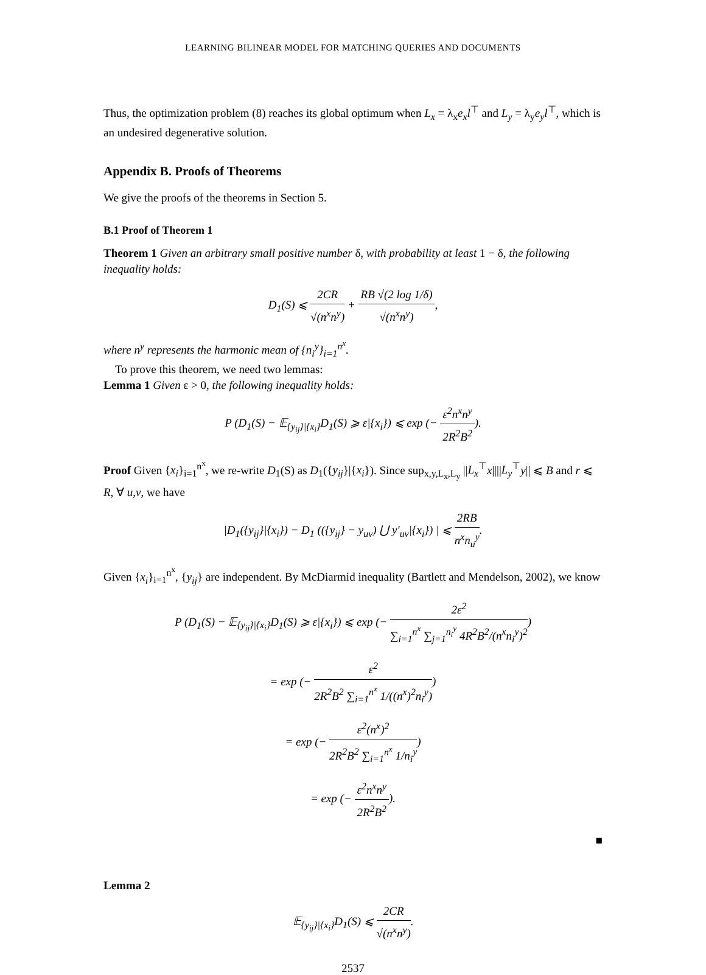LEARNING BILINEAR MODEL FOR MATCHING QUERIES AND DOCUMENTS
Thus, the optimization problem (8) reaches its global optimum when L<sub>x</sub> = λ<sub>x</sub>e<sub>x</sub>l<sup>⊤</sup> and L<sub>y</sub> = λ<sub>y</sub>e<sub>y</sub>l<sup>⊤</sup>, which is an undesired degenerative solution.
Appendix B. Proofs of Theorems
We give the proofs of the theorems in Section 5.
B.1 Proof of Theorem 1
Theorem 1 Given an arbitrary small positive number δ, with probability at least 1 − δ, the following inequality holds:
D<sub>1</sub>(S) ⩽ 2CR √(n<sup>x</sup>n<sup>y</sup>) + RB √(2 log 1/δ) √(n<sup>x</sup>n<sup>y</sup>),
where n<sup>y</sup> represents the harmonic mean of {n<sub>i</sub><sup>y</sup>}<sub>i=1</sub><sup>n<sup>x</sup></sup>.
To prove this theorem, we need two lemmas:
Lemma 1 Given ε > 0, the following inequality holds:
P (D<sub>1</sub>(S) − 𝔼<sub>{y<sub>ij</sub>}|{x<sub>i</sub>}</sub>D<sub>1</sub>(S) ⩾ ε|{x<sub>i</sub>}) ⩽ exp (− ε<sup>2</sup>n<sup>x</sup>n<sup>y</sup> 2R<sup>2</sup>B<sup>2</sup>).
Proof Given {x<sub>i</sub>}<sub>i=1</sub><sup>n<sup>x</sup></sup>, we re-write D<sub>1</sub>(S) as D<sub>1</sub>({y<sub>ij</sub>}|{x<sub>i</sub>}). Since sup<sub>x,y,L<sub>x</sub>,L<sub>y</sub></sub> ||L<sub>x</sub><sup>⊤</sup>x||||L<sub>y</sub><sup>⊤</sup>y|| ⩽ B and r ⩽ R, ∀ u,v, we have
|D<sub>1</sub>({y<sub>ij</sub>}|{x<sub>i</sub>}) − D<sub>1</sub> (({y<sub>ij</sub>} − y<sub>uv</sub>) ⋃ y′<sub>uv</sub>|{x<sub>i</sub>}) | ⩽ 2RB n<sup>x</sup>n<sub>u</sub><sup>y</sup>.
Given {x<sub>i</sub>}<sub>i=1</sub><sup>n<sup>x</sup></sup>, {y<sub>ij</sub>} are independent. By McDiarmid inequality (Bartlett and Mendelson, 2002), we know
P (D<sub>1</sub>(S) − 𝔼<sub>{y<sub>ij</sub>}|{x<sub>i</sub>}</sub>D<sub>1</sub>(S) ⩾ ε|{x<sub>i</sub>}) ⩽ exp (− 2ε<sup>2</sup> ∑<sub>i=1</sub><sup>n<sup>x</sup></sup> ∑<sub>j=1</sub><sup>n<sub>i</sub><sup>y</sup></sup> 4R<sup>2</sup>B<sup>2</sup>/(n<sup>x</sup>n<sub>i</sub><sup>y</sup>)<sup>2</sup>)
= exp (− ε<sup>2</sup> 2R<sup>2</sup>B<sup>2</sup> ∑<sub>i=1</sub><sup>n<sup>x</sup></sup> 1/((n<sup>x</sup>)<sup>2</sup>n<sub>i</sub><sup>y</sup>))
= exp (− ε<sup>2</sup>(n<sup>x</sup>)<sup>2</sup> 2R<sup>2</sup>B<sup>2</sup> ∑<sub>i=1</sub><sup>n<sup>x</sup></sup> 1/n<sub>i</sub><sup>y</sup>)
= exp (− ε<sup>2</sup>n<sup>x</sup>n<sup>y</sup> 2R<sup>2</sup>B<sup>2</sup>).
■
Lemma 2
𝔼<sub>{y<sub>ij</sub>}|{x<sub>i</sub>}</sub>D<sub>1</sub>(S) ⩽ 2CR √(n<sup>x</sup>n<sup>y</sup>).
2537